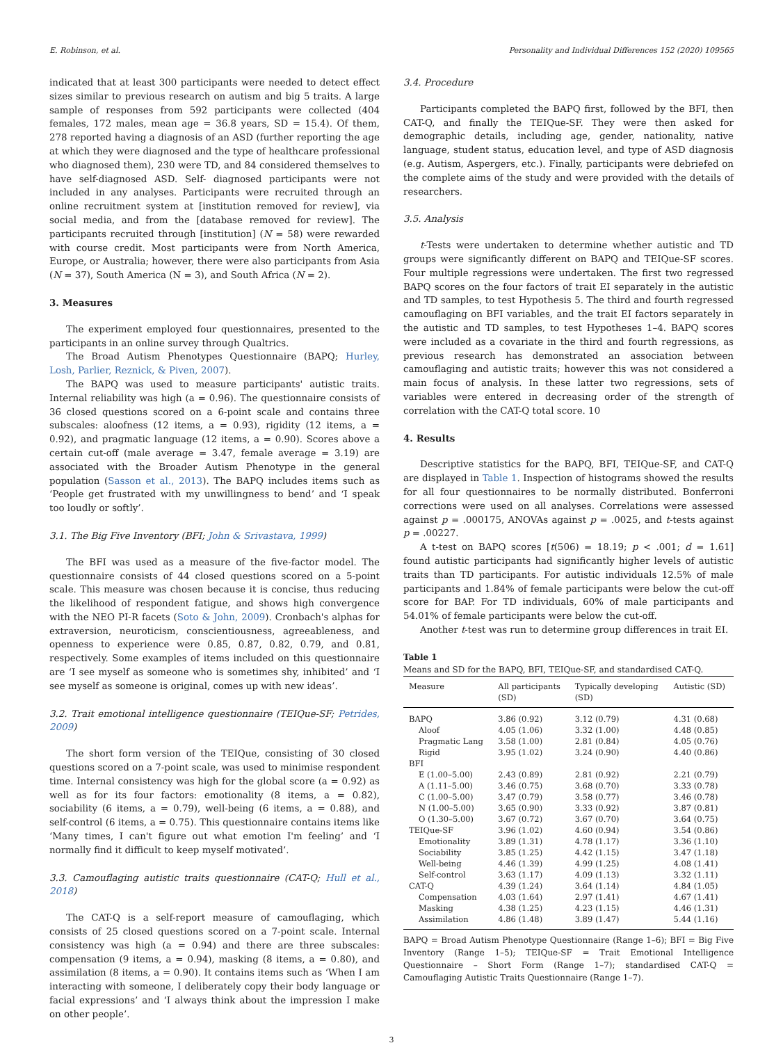E. Robinson, et al. Personality and Individual Differences 152 (2020) 109565
indicated that at least 300 participants were needed to detect effect sizes similar to previous research on autism and big 5 traits. A large sample of responses from 592 participants were collected (404 females, 172 males, mean age = 36.8 years, SD = 15.4). Of them, 278 reported having a diagnosis of an ASD (further reporting the age at which they were diagnosed and the type of healthcare professional who diagnosed them), 230 were TD, and 84 considered themselves to have self-diagnosed ASD. Self- diagnosed participants were not included in any analyses. Participants were recruited through an online recruitment system at [institution removed for review], via social media, and from the [database removed for review]. The participants recruited through [institution] (N = 58) were rewarded with course credit. Most participants were from North America, Europe, or Australia; however, there were also participants from Asia (N = 37), South America (N = 3), and South Africa (N = 2).
3. Measures
The experiment employed four questionnaires, presented to the participants in an online survey through Qualtrics.
The Broad Autism Phenotypes Questionnaire (BAPQ; Hurley, Losh, Parlier, Reznick, & Piven, 2007).
The BAPQ was used to measure participants' autistic traits. Internal reliability was high (a = 0.96). The questionnaire consists of 36 closed questions scored on a 6-point scale and contains three subscales: aloofness (12 items, a = 0.93), rigidity (12 items, a = 0.92), and pragmatic language (12 items, a = 0.90). Scores above a certain cut-off (male average = 3.47, female average = 3.19) are associated with the Broader Autism Phenotype in the general population (Sasson et al., 2013). The BAPQ includes items such as ‘People get frustrated with my unwillingness to bend’ and ‘I speak too loudly or softly’.
3.1. The Big Five Inventory (BFI; John & Srivastava, 1999)
The BFI was used as a measure of the five-factor model. The questionnaire consists of 44 closed questions scored on a 5-point scale. This measure was chosen because it is concise, thus reducing the likelihood of respondent fatigue, and shows high convergence with the NEO PI-R facets (Soto & John, 2009). Cronbach's alphas for extraversion, neuroticism, conscientiousness, agreeableness, and openness to experience were 0.85, 0.87, 0.82, 0.79, and 0.81, respectively. Some examples of items included on this questionnaire are ‘I see myself as someone who is sometimes shy, inhibited’ and ‘I see myself as someone is original, comes up with new ideas’.
3.2. Trait emotional intelligence questionnaire (TEIQue-SF; Petrides, 2009)
The short form version of the TEIQue, consisting of 30 closed questions scored on a 7-point scale, was used to minimise respondent time. Internal consistency was high for the global score (a = 0.92) as well as for its four factors: emotionality (8 items, a = 0.82), sociability (6 items, a = 0.79), well-being (6 items, a = 0.88), and self-control (6 items, a = 0.75). This questionnaire contains items like ‘Many times, I can't figure out what emotion I'm feeling’ and ‘I normally find it difficult to keep myself motivated’.
3.3. Camouflaging autistic traits questionnaire (CAT-Q; Hull et al., 2018)
The CAT-Q is a self-report measure of camouflaging, which consists of 25 closed questions scored on a 7-point scale. Internal consistency was high (a = 0.94) and there are three subscales: compensation (9 items, a = 0.94), masking (8 items, a = 0.80), and assimilation (8 items, a = 0.90). It contains items such as ‘When I am interacting with someone, I deliberately copy their body language or facial expressions’ and ‘I always think about the impression I make on other people’.
3.4. Procedure
Participants completed the BAPQ first, followed by the BFI, then CAT-Q, and finally the TEIQue-SF. They were then asked for demographic details, including age, gender, nationality, native language, student status, education level, and type of ASD diagnosis (e.g. Autism, Aspergers, etc.). Finally, participants were debriefed on the complete aims of the study and were provided with the details of researchers.
3.5. Analysis
t-Tests were undertaken to determine whether autistic and TD groups were significantly different on BAPQ and TEIQue-SF scores. Four multiple regressions were undertaken. The first two regressed BAPQ scores on the four factors of trait EI separately in the autistic and TD samples, to test Hypothesis 5. The third and fourth regressed camouflaging on BFI variables, and the trait EI factors separately in the autistic and TD samples, to test Hypotheses 1–4. BAPQ scores were included as a covariate in the third and fourth regressions, as previous research has demonstrated an association between camouflaging and autistic traits; however this was not considered a main focus of analysis. In these latter two regressions, sets of variables were entered in decreasing order of the strength of correlation with the CAT-Q total score. 10
4. Results
Descriptive statistics for the BAPQ, BFI, TEIQue-SF, and CAT-Q are displayed in Table 1. Inspection of histograms showed the results for all four questionnaires to be normally distributed. Bonferroni corrections were used on all analyses. Correlations were assessed against p = .000175, ANOVAs against p = .0025, and t-tests against p = .00227.
A t-test on BAPQ scores [t(506) = 18.19; p < .001; d = 1.61] found autistic participants had significantly higher levels of autistic traits than TD participants. For autistic individuals 12.5% of male participants and 1.84% of female participants were below the cut-off score for BAP. For TD individuals, 60% of male participants and 54.01% of female participants were below the cut-off.
Another t-test was run to determine group differences in trait EI.
Table 1
Means and SD for the BAPQ, BFI, TEIQue-SF, and standardised CAT-Q.
| Measure | All participants (SD) | Typically developing (SD) | Autistic (SD) |
| --- | --- | --- | --- |
| BAPQ | 3.86 (0.92) | 3.12 (0.79) | 4.31 (0.68) |
| Aloof | 4.05 (1.06) | 3.32 (1.00) | 4.48 (0.85) |
| Pragmatic Lang | 3.58 (1.00) | 2.81 (0.84) | 4.05 (0.76) |
| Rigid | 3.95 (1.02) | 3.24 (0.90) | 4.40 (0.86) |
| BFI | | | |
| E (1.00–5.00) | 2.43 (0.89) | 2.81 (0.92) | 2.21 (0.79) |
| A (1.11–5.00) | 3.46 (0.75) | 3.68 (0.70) | 3.33 (0.78) |
| C (1.00–5.00) | 3.47 (0.79) | 3.58 (0.77) | 3.46 (0.78) |
| N (1.00–5.00) | 3.65 (0.90) | 3.33 (0.92) | 3.87 (0.81) |
| O (1.30–5.00) | 3.67 (0.72) | 3.67 (0.70) | 3.64 (0.75) |
| TEIQue-SF | 3.96 (1.02) | 4.60 (0.94) | 3.54 (0.86) |
| Emotionality | 3.89 (1.31) | 4.78 (1.17) | 3.36 (1.10) |
| Sociability | 3.85 (1.25) | 4.42 (1.15) | 3.47 (1.18) |
| Well-being | 4.46 (1.39) | 4.99 (1.25) | 4.08 (1.41) |
| Self-control | 3.63 (1.17) | 4.09 (1.13) | 3.32 (1.11) |
| CAT-Q | 4.39 (1.24) | 3.64 (1.14) | 4.84 (1.05) |
| Compensation | 4.03 (1.64) | 2.97 (1.41) | 4.67 (1.41) |
| Masking | 4.38 (1.25) | 4.23 (1.15) | 4.46 (1.31) |
| Assimilation | 4.86 (1.48) | 3.89 (1.47) | 5.44 (1.16) |
BAPQ = Broad Autism Phenotype Questionnaire (Range 1–6); BFI = Big Five Inventory (Range 1–5); TEIQue-SF = Trait Emotional Intelligence Questionnaire – Short Form (Range 1–7); standardised CAT-Q = Camouflaging Autistic Traits Questionnaire (Range 1–7).
3